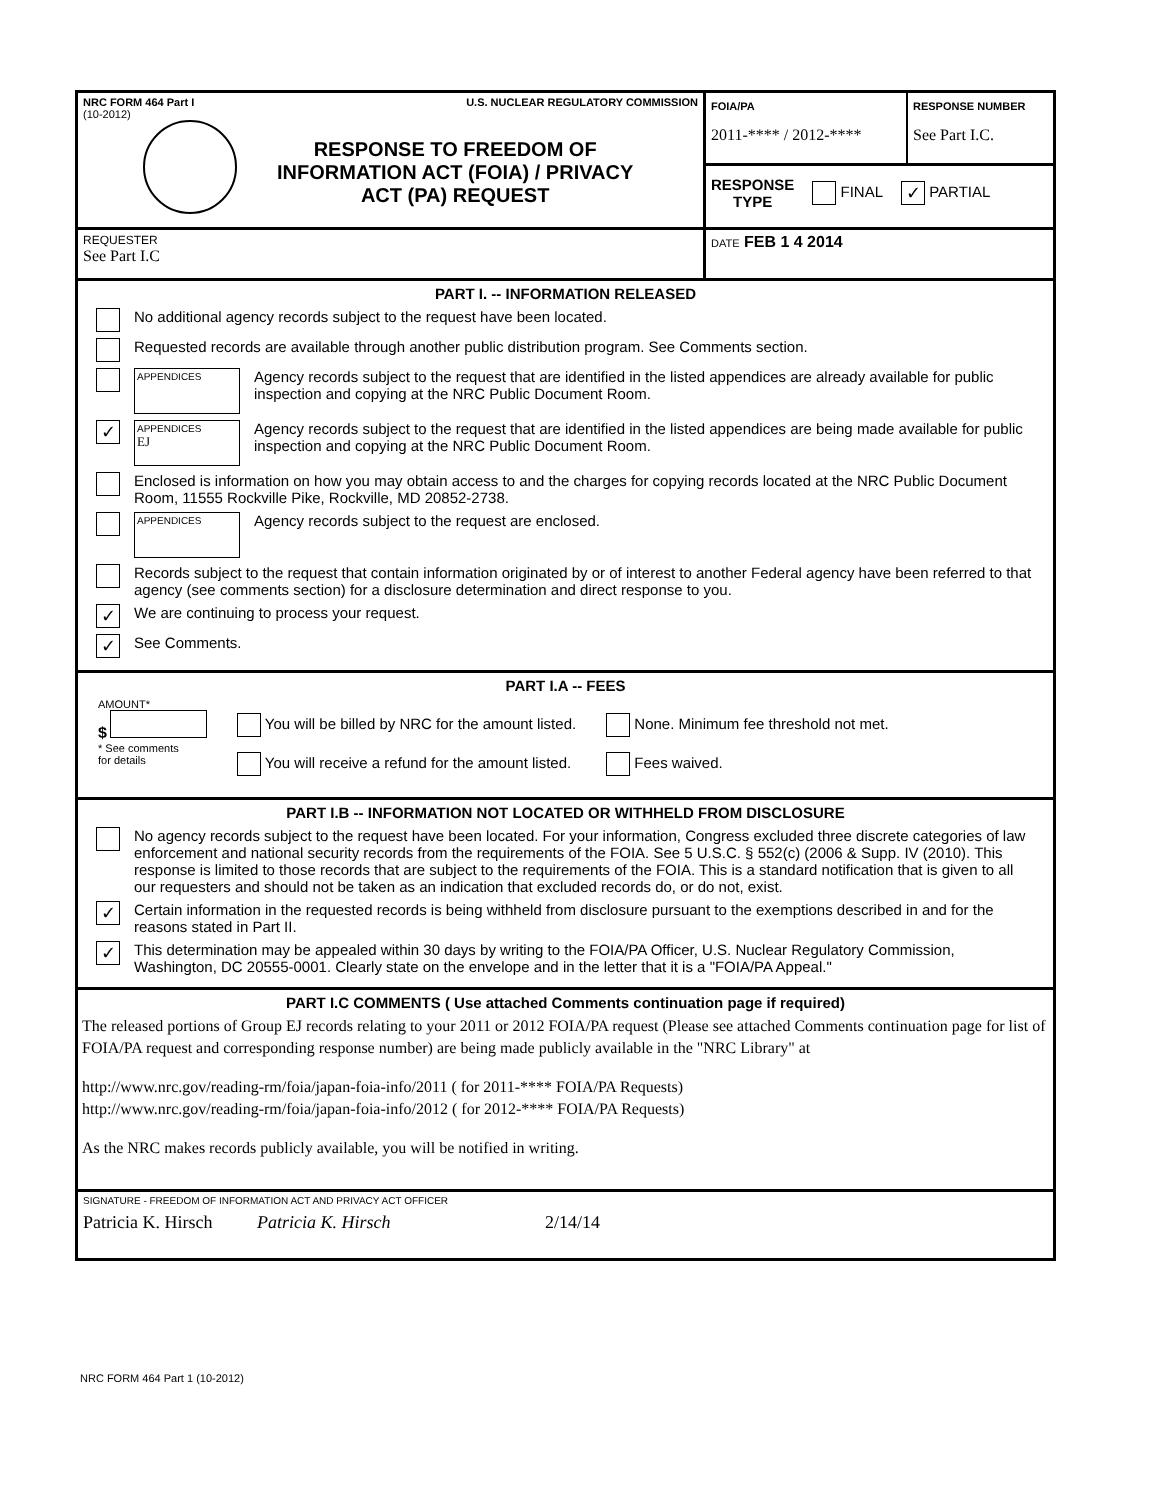NRC FORM 464 Part I U.S. NUCLEAR REGULATORY COMMISSION
(10-2012)
RESPONSE TO FREEDOM OF
INFORMATION ACT (FOIA) / PRIVACY
ACT (PA) REQUEST
FOIA/PA
2011-**** / 2012-****
RESPONSE NUMBER
See Part I.C.
RESPONSE
TYPE FINAL ✓ PARTIAL
REQUESTER
See Part I.C
DATE FEB 1 4 2014
PART I. -- INFORMATION RELEASED
No additional agency records subject to the request have been located.
Requested records are available through another public distribution program. See Comments section.
APPENDICES
Agency records subject to the request that are identified in the listed appendices are already available for public inspection and copying at the NRC Public Document Room.
✓
APPENDICES
EJ
Agency records subject to the request that are identified in the listed appendices are being made available for public inspection and copying at the NRC Public Document Room.
Enclosed is information on how you may obtain access to and the charges for copying records located at the NRC Public Document Room, 11555 Rockville Pike, Rockville, MD 20852-2738.
APPENDICES
Agency records subject to the request are enclosed.
Records subject to the request that contain information originated by or of interest to another Federal agency have been referred to that agency (see comments section) for a disclosure determination and direct response to you.
✓ We are continuing to process your request.
✓ See Comments.
PART I.A -- FEES
AMOUNT*
$
* See comments
for details
You will be billed by NRC for the amount listed.
You will receive a refund for the amount listed.
None. Minimum fee threshold not met.
Fees waived.
PART I.B -- INFORMATION NOT LOCATED OR WITHHELD FROM DISCLOSURE
No agency records subject to the request have been located. For your information, Congress excluded three discrete categories of law enforcement and national security records from the requirements of the FOIA. See 5 U.S.C. § 552(c) (2006 & Supp. IV (2010). This response is limited to those records that are subject to the requirements of the FOIA. This is a standard notification that is given to all our requesters and should not be taken as an indication that excluded records do, or do not, exist.
✓ Certain information in the requested records is being withheld from disclosure pursuant to the exemptions described in and for the reasons stated in Part II.
✓ This determination may be appealed within 30 days by writing to the FOIA/PA Officer, U.S. Nuclear Regulatory Commission, Washington, DC 20555-0001. Clearly state on the envelope and in the letter that it is a "FOIA/PA Appeal."
PART I.C COMMENTS ( Use attached Comments continuation page if required)
The released portions of Group EJ records relating to your 2011 or 2012 FOIA/PA request (Please see attached Comments continuation page for list of FOIA/PA request and corresponding response number) are being made publicly available in the "NRC Library" at
http://www.nrc.gov/reading-rm/foia/japan-foia-info/2011 ( for 2011-**** FOIA/PA Requests)
http://www.nrc.gov/reading-rm/foia/japan-foia-info/2012 ( for 2012-**** FOIA/PA Requests)
As the NRC makes records publicly available, you will be notified in writing.
SIGNATURE - FREEDOM OF INFORMATION ACT AND PRIVACY ACT OFFICER
Patricia K. Hirsch Patricia K. Hirsch 2/14/14
NRC FORM 464 Part 1 (10-2012)